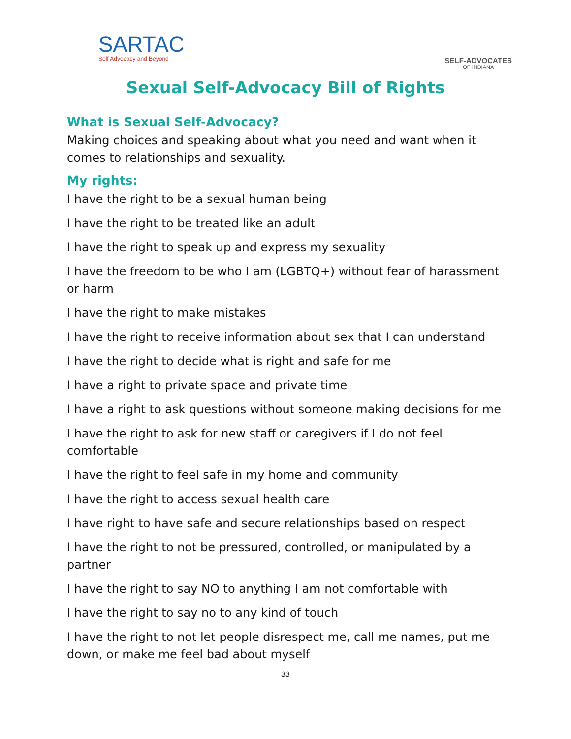SARTAC
Self Advocacy and Beyond
SELF-ADVOCATES
OF INDIANA
Sexual Self-Advocacy Bill of Rights
What is Sexual Self-Advocacy?
Making choices and speaking about what you need and want when it comes to relationships and sexuality.
My rights:
I have the right to be a sexual human being
I have the right to be treated like an adult
I have the right to speak up and express my sexuality
I have the freedom to be who I am (LGBTQ+) without fear of harassment or harm
I have the right to make mistakes
I have the right to receive information about sex that I can understand
I have the right to decide what is right and safe for me
I have a right to private space and private time
I have a right to ask questions without someone making decisions for me
I have the right to ask for new staff or caregivers if I do not feel comfortable
I have the right to feel safe in my home and community
I have the right to access sexual health care
I have right to have safe and secure relationships based on respect
I have the right to not be pressured, controlled, or manipulated by a partner
I have the right to say NO to anything I am not comfortable with
I have the right to say no to any kind of touch
I have the right to not let people disrespect me, call me names, put me down, or make me feel bad about myself
33